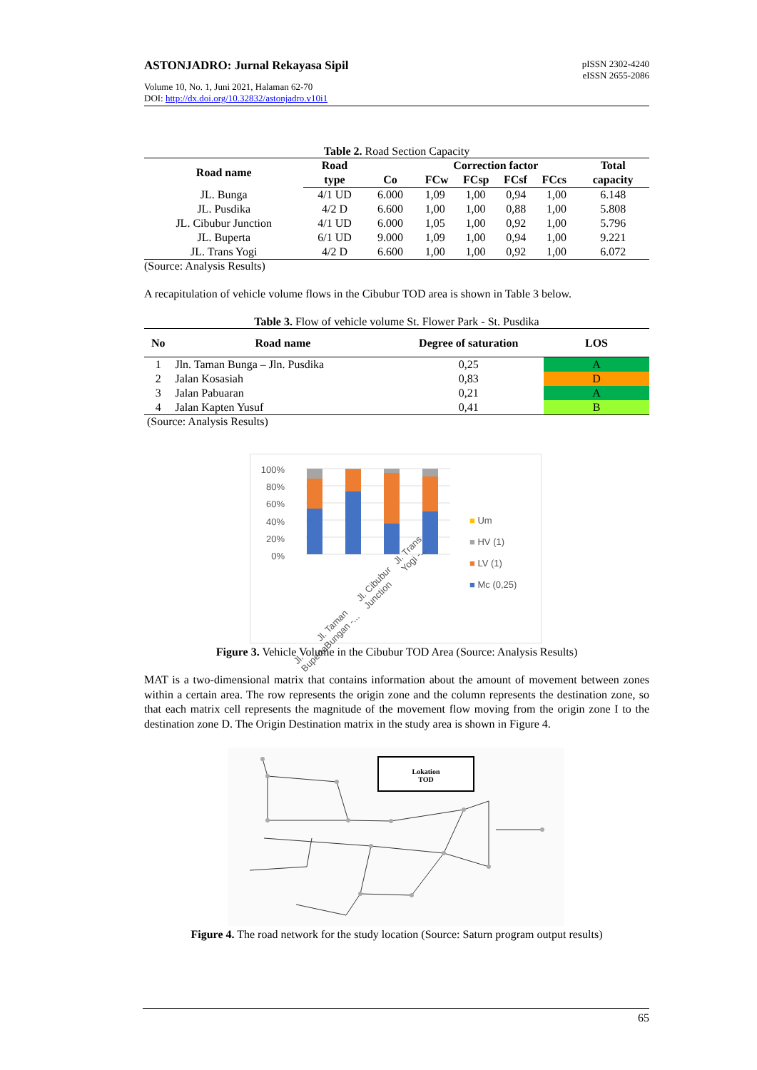ASTONJADRO: Jurnal Rekayasa Sipil
pISSN 2302-4240
eISSN 2655-2086
Volume 10, No. 1, Juni 2021, Halaman 62-70
DOI: http://dx.doi.org/10.32832/astonjadro.v10i1
Table 2. Road Section Capacity
| Road name | Road type | Co | Correction factor FCw FCsp FCsf FCcs | | | | Total capacity |
| --- | --- | --- | --- | --- | --- | --- | --- |
| JL. Bunga | 4/1 UD | 6.000 | 1,09 | 1,00 | 0,94 | 1,00 | 6.148 |
| JL. Pusdika | 4/2 D | 6.600 | 1,00 | 1,00 | 0,88 | 1,00 | 5.808 |
| JL. Cibubur Junction | 4/1 UD | 6.000 | 1,05 | 1,00 | 0,92 | 1,00 | 5.796 |
| JL. Buperta | 6/1 UD | 9.000 | 1,09 | 1,00 | 0,94 | 1,00 | 9.221 |
| JL. Trans Yogi | 4/2 D | 6.600 | 1,00 | 1,00 | 0,92 | 1,00 | 6.072 |
(Source: Analysis Results)
A recapitulation of vehicle volume flows in the Cibubur TOD area is shown in Table 3 below.
Table 3. Flow of vehicle volume St. Flower Park - St. Pusdika
| No | Road name | Degree of saturation | LOS |
| --- | --- | --- | --- |
| 1 | Jln. Taman Bunga – Jln. Pusdika | 0,25 | A |
| 2 | Jalan Kosasiah | 0,83 | D |
| 3 | Jalan Pabuaran | 0,21 | A |
| 4 | Jalan Kapten Yusuf | 0,41 | B |
(Source: Analysis Results)
100%
80%
60%
40%
20%
0%
■ Um
■ HV (1)
■ LV (1)
■ Mc (0,25)
Jl. Buperta Jl. Taman Bungan -... Jl. Cibubur Junction Jl. Trans Yogi -...
Figure 3. Vehicle Volume in the Cibubur TOD Area (Source: Analysis Results)
MAT is a two-dimensional matrix that contains information about the amount of movement between zones within a certain area. The row represents the origin zone and the column represents the destination zone, so that each matrix cell represents the magnitude of the movement flow moving from the origin zone I to the destination zone D. The Origin Destination matrix in the study area is shown in Figure 4.
Lokation
TOD
Figure 4. The road network for the study location (Source: Saturn program output results)
65